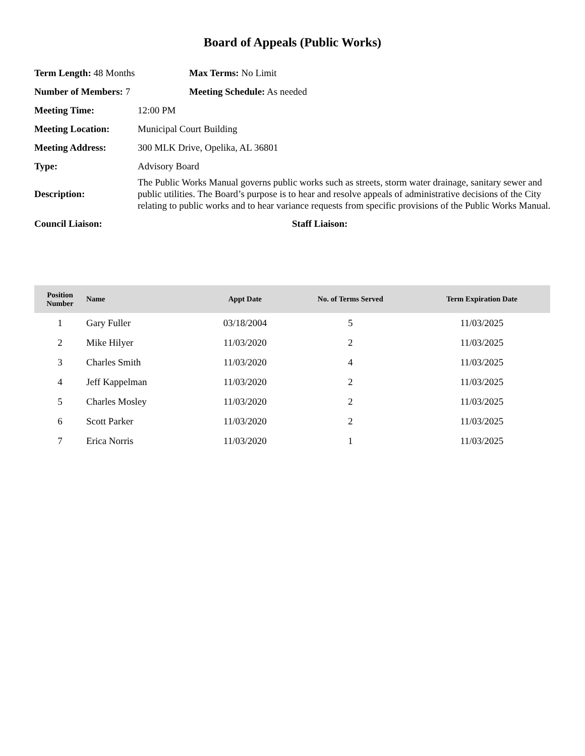Board of Appeals (Public Works)
Term Length: 48 Months Max Terms: No Limit
Number of Members: 7 Meeting Schedule: As needed
Meeting Time: 12:00 PM
Meeting Location: Municipal Court Building
Meeting Address:
300 MLK Drive, Opelika, AL 36801
Type: Advisory Board
Description:
The Public Works Manual governs public works such as streets, storm water drainage, sanitary sewer and public utilities. The Board’s purpose is to hear and resolve appeals of administrative decisions of the City relating to public works and to hear variance requests from specific provisions of the Public Works Manual.
Council Liaison: Staff Liaison:
| Position Number | Name | Appt Date | No. of Terms Served | Term Expiration Date |
| --- | --- | --- | --- | --- |
| 1 | Gary Fuller | 03/18/2004 | 5 | 11/03/2025 |
| 2 | Mike Hilyer | 11/03/2020 | 2 | 11/03/2025 |
| 3 | Charles Smith | 11/03/2020 | 4 | 11/03/2025 |
| 4 | Jeff Kappelman | 11/03/2020 | 2 | 11/03/2025 |
| 5 | Charles Mosley | 11/03/2020 | 2 | 11/03/2025 |
| 6 | Scott Parker | 11/03/2020 | 2 | 11/03/2025 |
| 7 | Erica Norris | 11/03/2020 | 1 | 11/03/2025 |